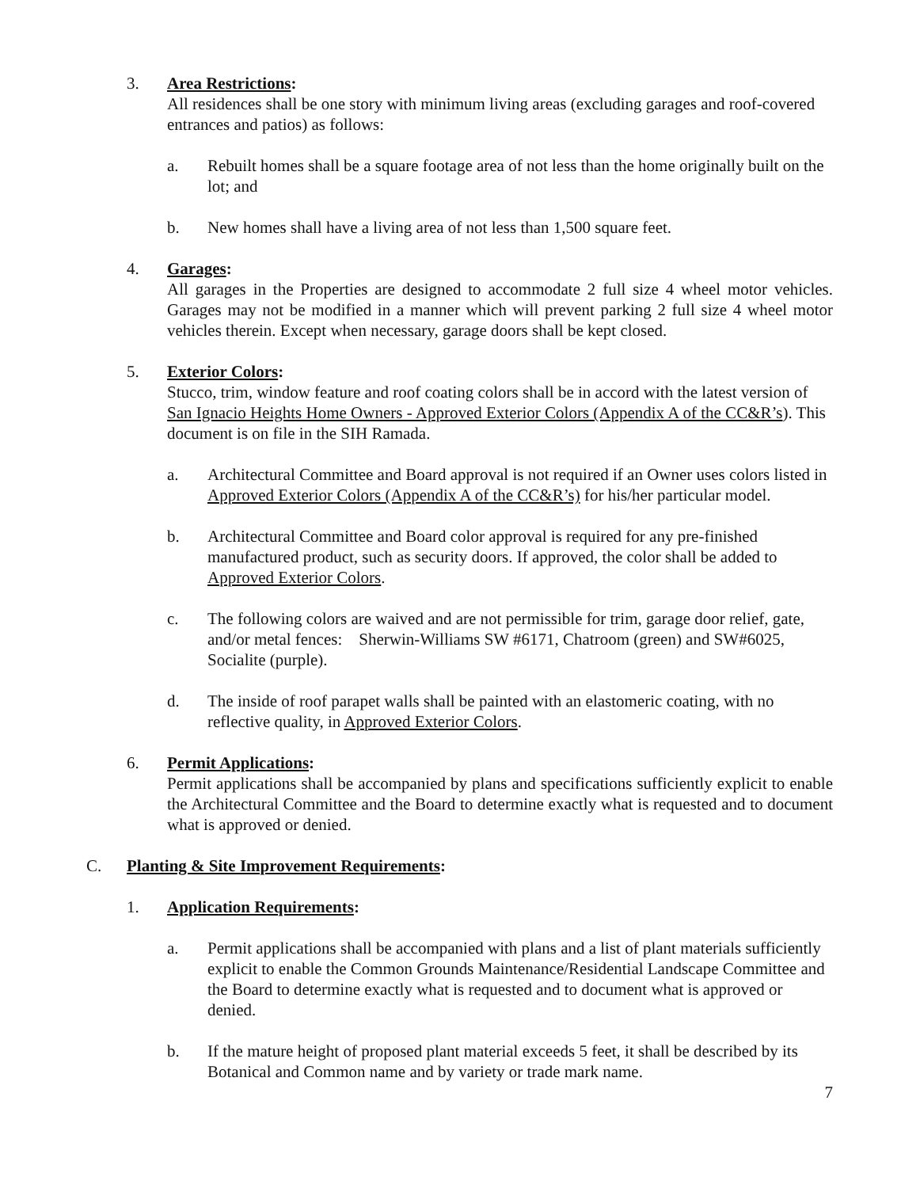3. Area Restrictions:
All residences shall be one story with minimum living areas (excluding garages and roof-covered entrances and patios) as follows:
a. Rebuilt homes shall be a square footage area of not less than the home originally built on the lot; and
b. New homes shall have a living area of not less than 1,500 square feet.
4. Garages:
All garages in the Properties are designed to accommodate 2 full size 4 wheel motor vehicles. Garages may not be modified in a manner which will prevent parking 2 full size 4 wheel motor vehicles therein. Except when necessary, garage doors shall be kept closed.
5. Exterior Colors:
Stucco, trim, window feature and roof coating colors shall be in accord with the latest version of San Ignacio Heights Home Owners - Approved Exterior Colors (Appendix A of the CC&R’s). This document is on file in the SIH Ramada.
a. Architectural Committee and Board approval is not required if an Owner uses colors listed in Approved Exterior Colors (Appendix A of the CC&R’s) for his/her particular model.
b. Architectural Committee and Board color approval is required for any pre-finished manufactured product, such as security doors. If approved, the color shall be added to Approved Exterior Colors.
c. The following colors are waived and are not permissible for trim, garage door relief, gate, and/or metal fences: Sherwin-Williams SW #6171, Chatroom (green) and SW#6025, Socialite (purple).
d. The inside of roof parapet walls shall be painted with an elastomeric coating, with no reflective quality, in Approved Exterior Colors.
6. Permit Applications:
Permit applications shall be accompanied by plans and specifications sufficiently explicit to enable the Architectural Committee and the Board to determine exactly what is requested and to document what is approved or denied.
C. Planting & Site Improvement Requirements:
1. Application Requirements:
a. Permit applications shall be accompanied with plans and a list of plant materials sufficiently explicit to enable the Common Grounds Maintenance/Residential Landscape Committee and the Board to determine exactly what is requested and to document what is approved or denied.
b. If the mature height of proposed plant material exceeds 5 feet, it shall be described by its Botanical and Common name and by variety or trade mark name.
7